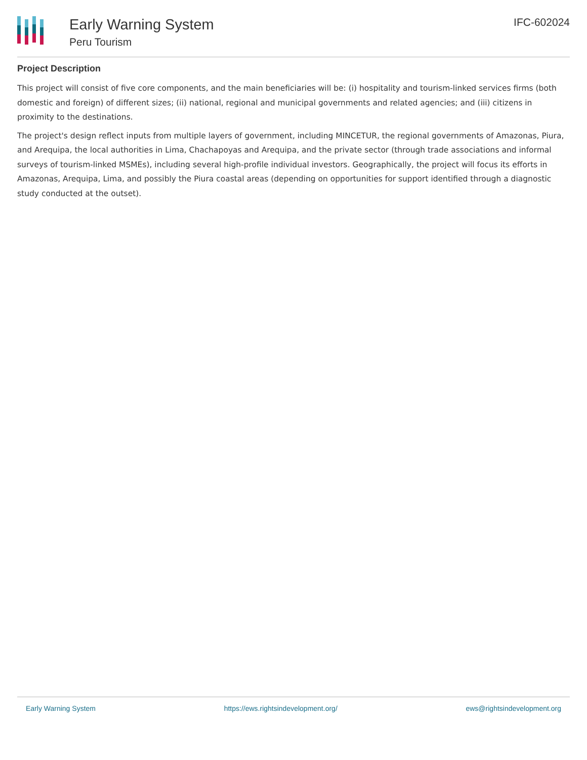Early Warning System
Peru Tourism
IFC-602024
Project Description
This project will consist of five core components, and the main beneficiaries will be: (i) hospitality and tourism-linked services firms (both domestic and foreign) of different sizes; (ii) national, regional and municipal governments and related agencies; and (iii) citizens in proximity to the destinations.
The project's design reflect inputs from multiple layers of government, including MINCETUR, the regional governments of Amazonas, Piura, and Arequipa, the local authorities in Lima, Chachapoyas and Arequipa, and the private sector (through trade associations and informal surveys of tourism-linked MSMEs), including several high-profile individual investors. Geographically, the project will focus its efforts in Amazonas, Arequipa, Lima, and possibly the Piura coastal areas (depending on opportunities for support identified through a diagnostic study conducted at the outset).
Early Warning System https://ews.rightsindevelopment.org/ ews@rightsindevelopment.org